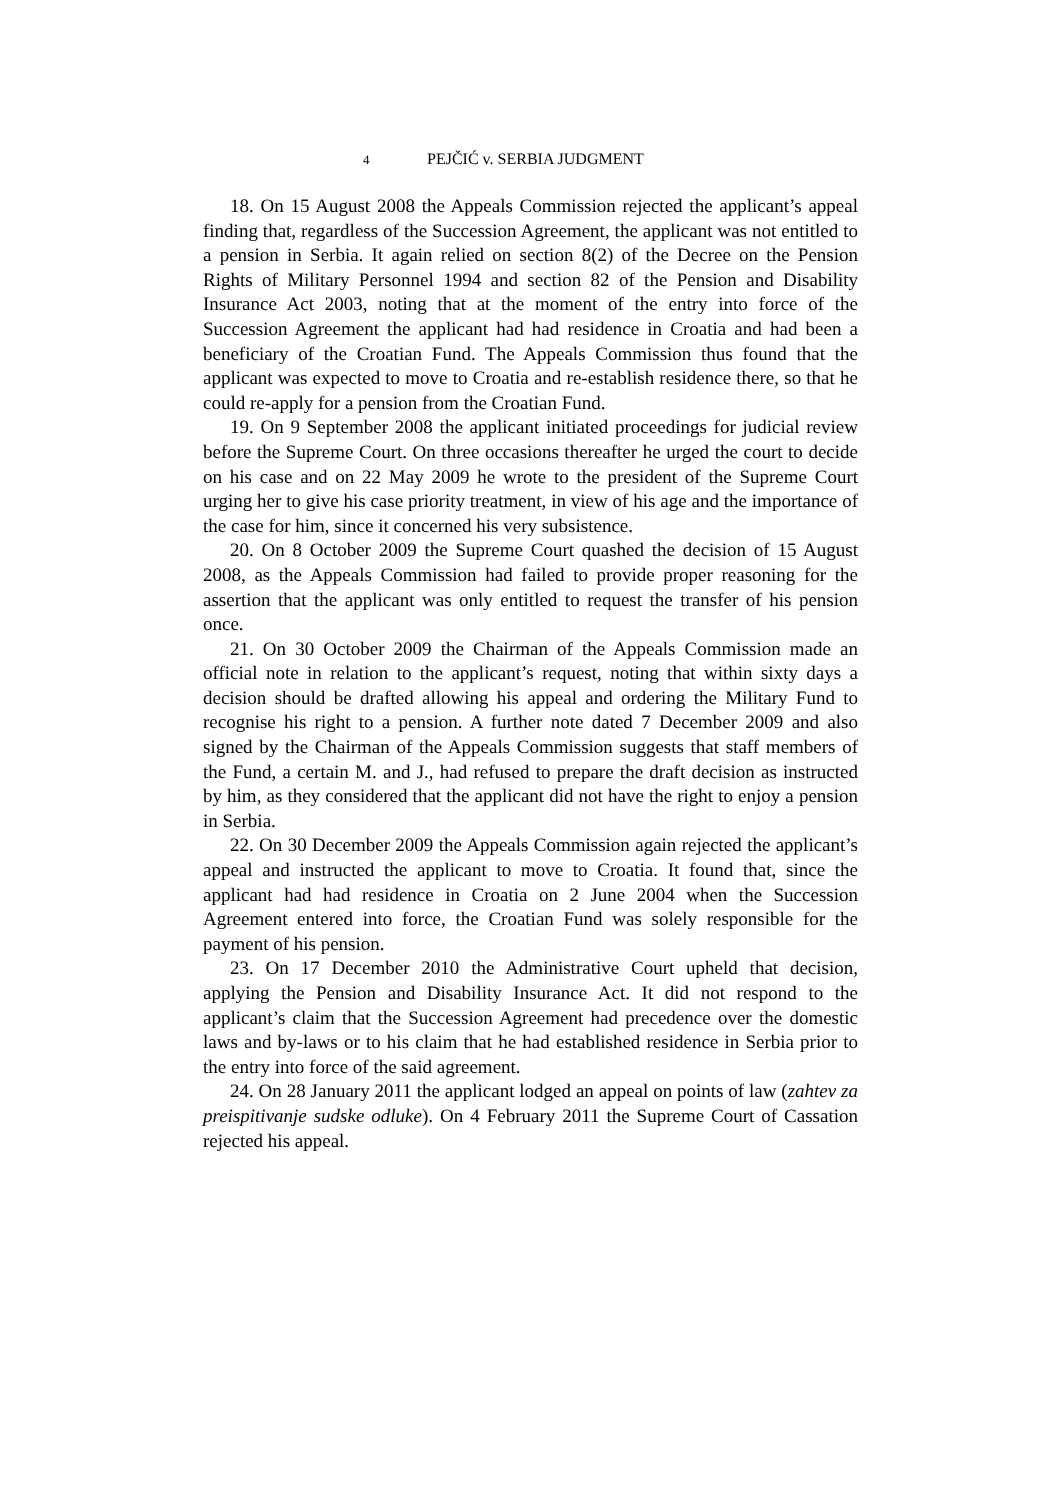4 PEJČIĆ v. SERBIA JUDGMENT
18. On 15 August 2008 the Appeals Commission rejected the applicant’s appeal finding that, regardless of the Succession Agreement, the applicant was not entitled to a pension in Serbia. It again relied on section 8(2) of the Decree on the Pension Rights of Military Personnel 1994 and section 82 of the Pension and Disability Insurance Act 2003, noting that at the moment of the entry into force of the Succession Agreement the applicant had had residence in Croatia and had been a beneficiary of the Croatian Fund. The Appeals Commission thus found that the applicant was expected to move to Croatia and re-establish residence there, so that he could re-apply for a pension from the Croatian Fund.
19. On 9 September 2008 the applicant initiated proceedings for judicial review before the Supreme Court. On three occasions thereafter he urged the court to decide on his case and on 22 May 2009 he wrote to the president of the Supreme Court urging her to give his case priority treatment, in view of his age and the importance of the case for him, since it concerned his very subsistence.
20. On 8 October 2009 the Supreme Court quashed the decision of 15 August 2008, as the Appeals Commission had failed to provide proper reasoning for the assertion that the applicant was only entitled to request the transfer of his pension once.
21. On 30 October 2009 the Chairman of the Appeals Commission made an official note in relation to the applicant’s request, noting that within sixty days a decision should be drafted allowing his appeal and ordering the Military Fund to recognise his right to a pension. A further note dated 7 December 2009 and also signed by the Chairman of the Appeals Commission suggests that staff members of the Fund, a certain M. and J., had refused to prepare the draft decision as instructed by him, as they considered that the applicant did not have the right to enjoy a pension in Serbia.
22. On 30 December 2009 the Appeals Commission again rejected the applicant’s appeal and instructed the applicant to move to Croatia. It found that, since the applicant had had residence in Croatia on 2 June 2004 when the Succession Agreement entered into force, the Croatian Fund was solely responsible for the payment of his pension.
23. On 17 December 2010 the Administrative Court upheld that decision, applying the Pension and Disability Insurance Act. It did not respond to the applicant’s claim that the Succession Agreement had precedence over the domestic laws and by-laws or to his claim that he had established residence in Serbia prior to the entry into force of the said agreement.
24. On 28 January 2011 the applicant lodged an appeal on points of law (zahtev za preispitivanje sudske odluke). On 4 February 2011 the Supreme Court of Cassation rejected his appeal.